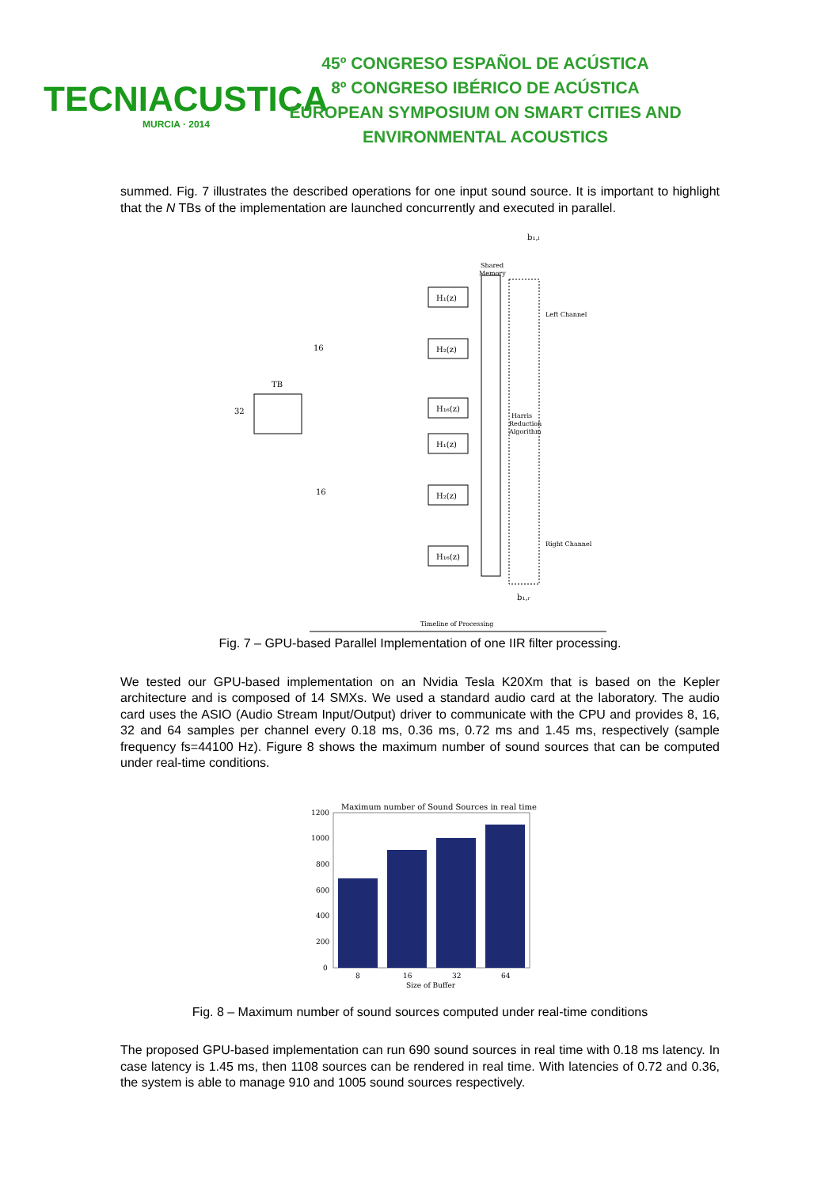TECNIACUSTICA
MURCIA · 2014
45º CONGRESO ESPAÑOL DE ACÚSTICA
8º CONGRESO IBÉRICO DE ACÚSTICA
EUROPEAN SYMPOSIUM ON SMART CITIES AND
ENVIRONMENTAL ACOUSTICS
summed. Fig. 7 illustrates the described operations for one input sound source. It is important to highlight that the N TBs of the implementation are launched concurrently and executed in parallel.
TB
32
16
16
H₁(z)
H₂(z)
H₁₆(z)
H₁(z)
H₂(z)
H₁₆(z)
Shared
Memory
Left Channel
Right Channel
Harris
Reduction
Algorithm
b₁,ₗ
b₁,ᵣ
Timeline of Processing
Fig. 7 – GPU-based Parallel Implementation of one IIR filter processing.
We tested our GPU-based implementation on an Nvidia Tesla K20Xm that is based on the Kepler architecture and is composed of 14 SMXs. We used a standard audio card at the laboratory. The audio card uses the ASIO (Audio Stream Input/Output) driver to communicate with the CPU and provides 8, 16, 32 and 64 samples per channel every 0.18 ms, 0.36 ms, 0.72 ms and 1.45 ms, respectively (sample frequency fs=44100 Hz). Figure 8 shows the maximum number of sound sources that can be computed under real-time conditions.
Maximum number of Sound Sources in real time
1200
1000
800
600
400
200
0
8
16
32
64
Size of Buffer
Fig. 8 – Maximum number of sound sources computed under real-time conditions
The proposed GPU-based implementation can run 690 sound sources in real time with 0.18 ms latency. In case latency is 1.45 ms, then 1108 sources can be rendered in real time. With latencies of 0.72 and 0.36, the system is able to manage 910 and 1005 sound sources respectively.